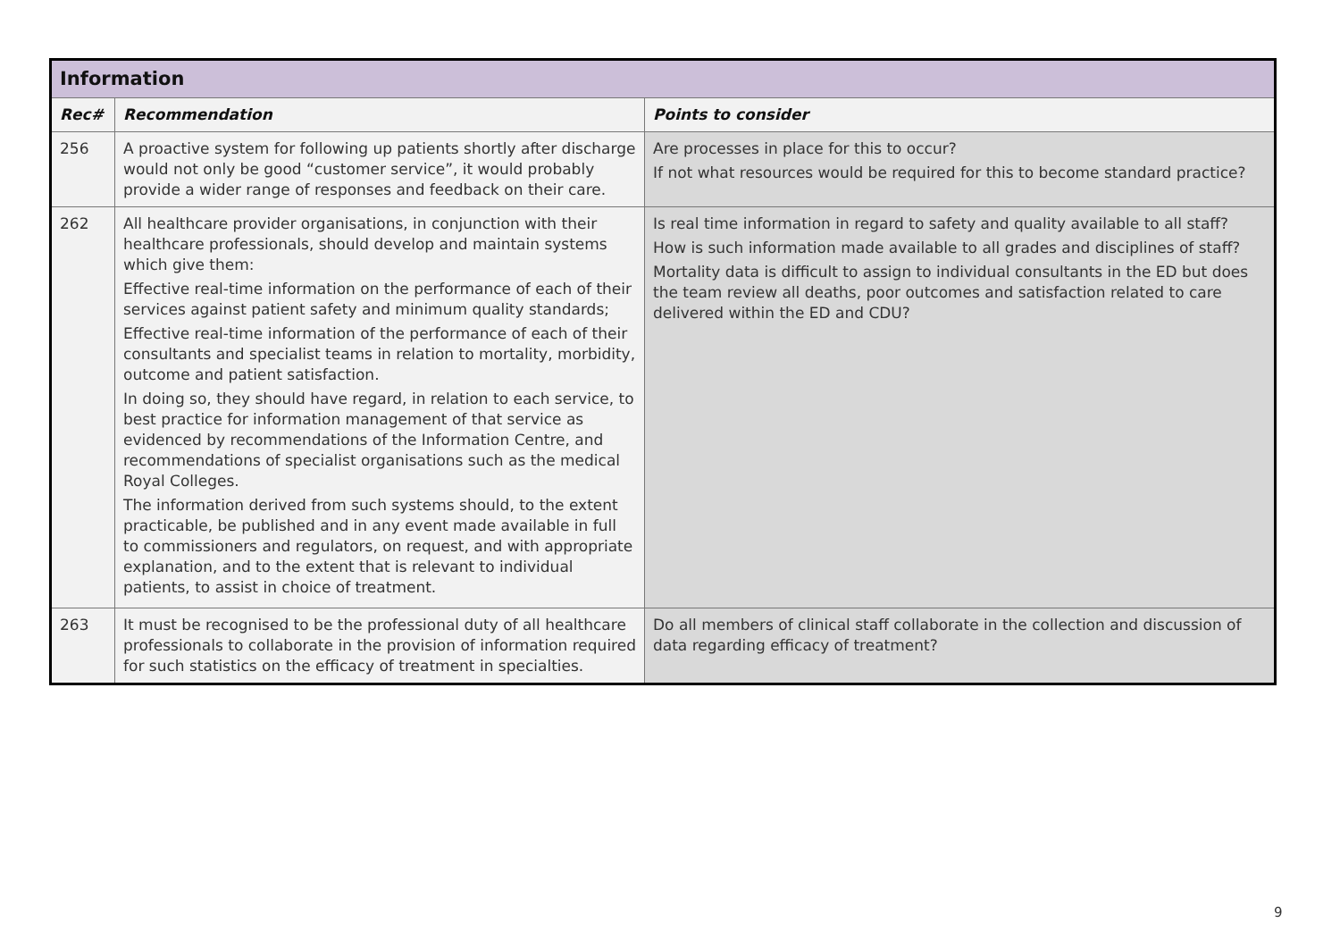| Information | | |
| Rec# | Recommendation | Points to consider |
| 256 | A proactive system for following up patients shortly after discharge would not only be good “customer service”, it would probably provide a wider range of responses and feedback on their care. | Are processes in place for this to occur? If not what resources would be required for this to become standard practice? |
| 262 | All healthcare provider organisations, in conjunction with their healthcare professionals, should develop and maintain systems which give them: Effective real-time information on the performance of each of their services against patient safety and minimum quality standards; Effective real-time information of the performance of each of their consultants and specialist teams in relation to mortality, morbidity, outcome and patient satisfaction. In doing so, they should have regard, in relation to each service, to best practice for information management of that service as evidenced by recommendations of the Information Centre, and recommendations of specialist organisations such as the medical Royal Colleges. The information derived from such systems should, to the extent practicable, be published and in any event made available in full to commissioners and regulators, on request, and with appropriate explanation, and to the extent that is relevant to individual patients, to assist in choice of treatment. | Is real time information in regard to safety and quality available to all staff? How is such information made available to all grades and disciplines of staff? Mortality data is difficult to assign to individual consultants in the ED but does the team review all deaths, poor outcomes and satisfaction related to care delivered within the ED and CDU? |
| 263 | It must be recognised to be the professional duty of all healthcare professionals to collaborate in the provision of information required for such statistics on the efficacy of treatment in specialties. | Do all members of clinical staff collaborate in the collection and discussion of data regarding efficacy of treatment? |
9